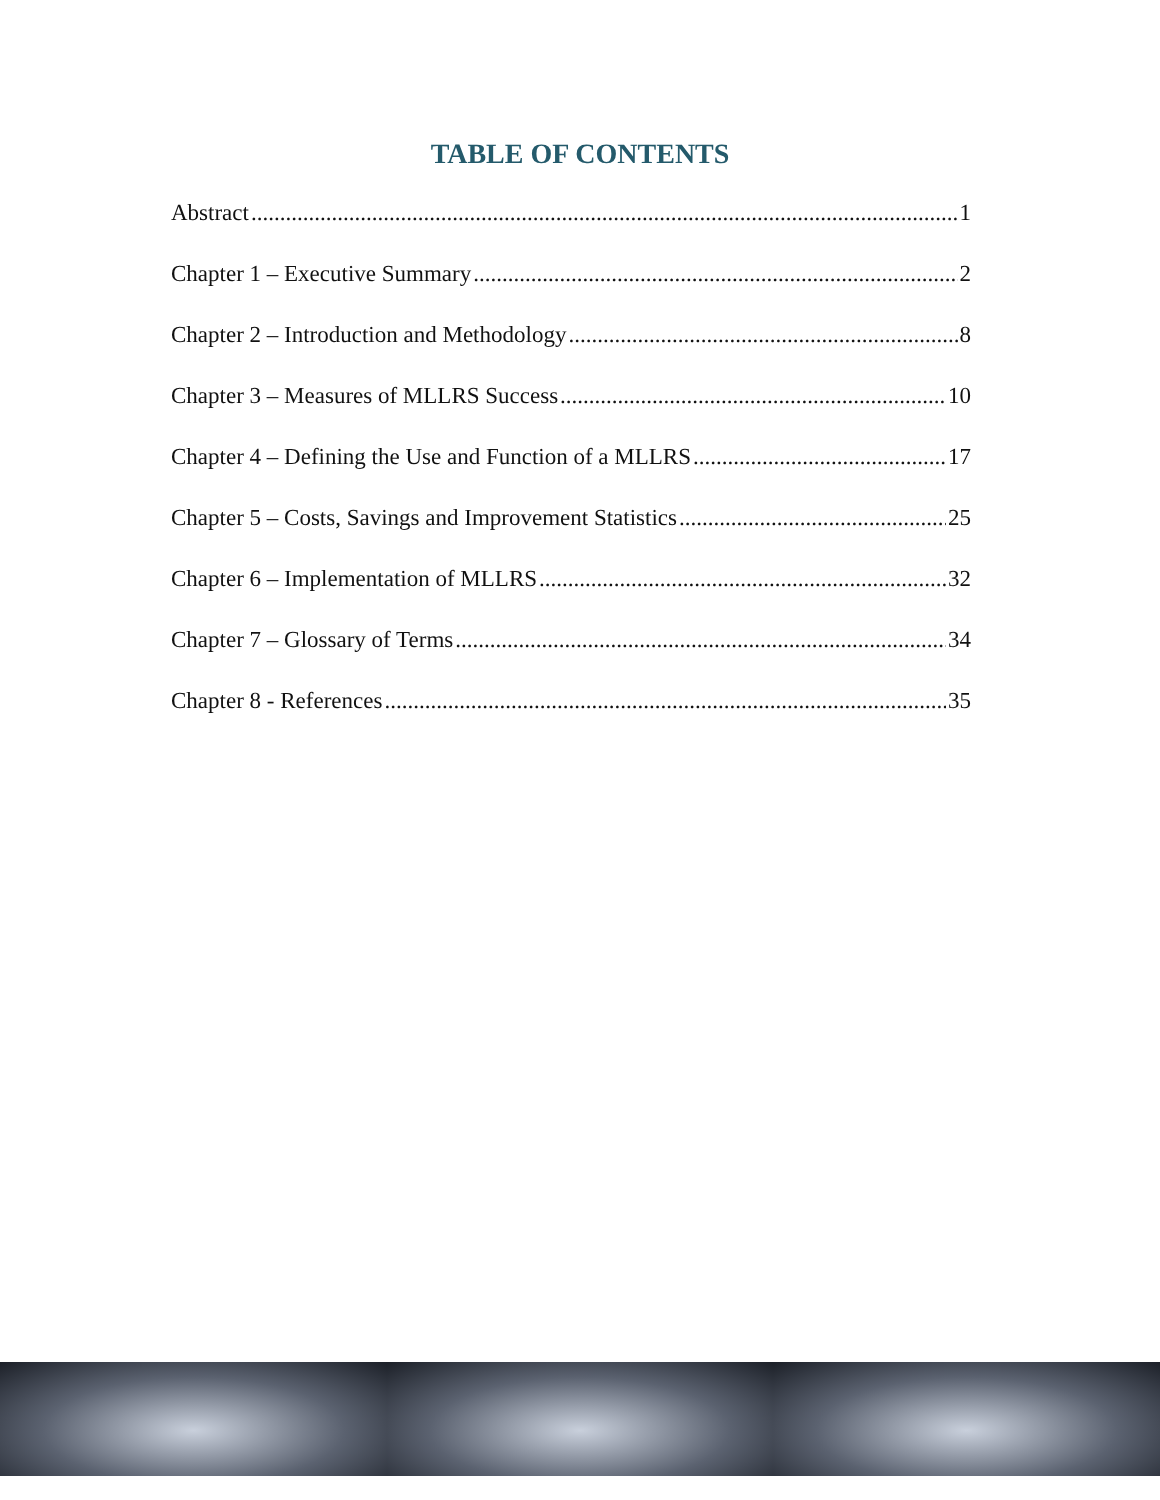TABLE OF CONTENTS
Abstract 1
Chapter 1 – Executive Summary 2
Chapter 2 – Introduction and Methodology 8
Chapter 3 – Measures of MLLRS Success 10
Chapter 4 – Defining the Use and Function of a MLLRS 17
Chapter 5 – Costs, Savings and Improvement Statistics 25
Chapter 6 – Implementation of MLLRS 32
Chapter 7 – Glossary of Terms 34
Chapter 8 - References 35